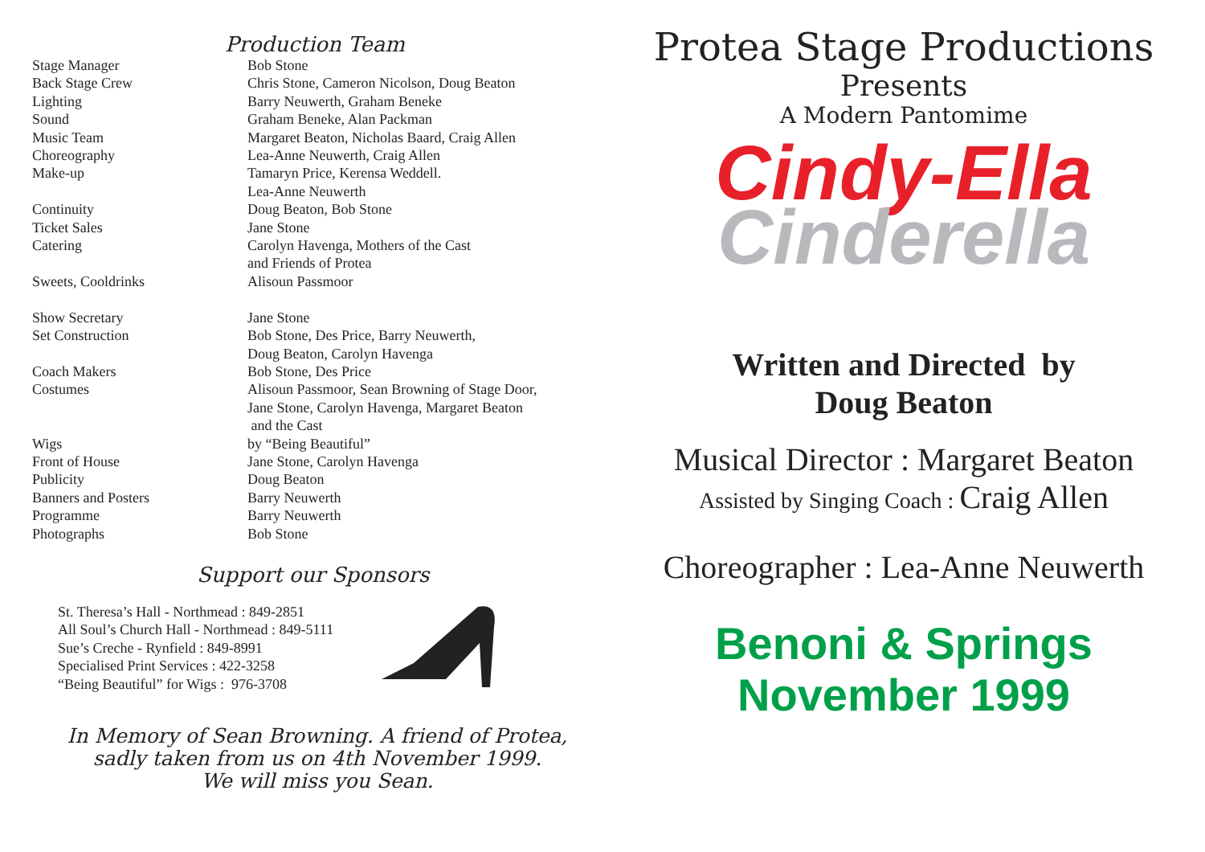Production Team
| Stage Manager | Bob Stone |
| Back Stage Crew | Chris Stone, Cameron Nicolson, Doug Beaton |
| Lighting | Barry Neuwerth, Graham Beneke |
| Sound | Graham Beneke, Alan Packman |
| Music Team | Margaret Beaton, Nicholas Baard, Craig Allen |
| Choreography | Lea-Anne Neuwerth, Craig Allen |
| Make-up | Tamaryn Price, Kerensa Weddell. Lea-Anne Neuwerth |
| Continuity | Doug Beaton, Bob Stone |
| Ticket Sales | Jane Stone |
| Catering | Carolyn Havenga, Mothers of the Cast and Friends of Protea |
| Sweets, Cooldrinks | Alisoun Passmoor |
| Show Secretary | Jane Stone |
| Set Construction | Bob Stone, Des Price, Barry Neuwerth, Doug Beaton, Carolyn Havenga |
| Coach Makers | Bob Stone, Des Price |
| Costumes | Alisoun Passmoor, Sean Browning of Stage Door, Jane Stone, Carolyn Havenga, Margaret Beaton and the Cast |
| Wigs | by “Being Beautiful” |
| Front of House | Jane Stone, Carolyn Havenga |
| Publicity | Doug Beaton |
| Banners and Posters | Barry Neuwerth |
| Programme | Barry Neuwerth |
| Photographs | Bob Stone |
Support our Sponsors
St. Theresa’s Hall - Northmead : 849-2851
All Soul’s Church Hall - Northmead : 849-5111
Sue’s Creche - Rynfield : 849-8991
Specialised Print Services : 422-3258
“Being Beautiful” for Wigs : 976-3708
In Memory of Sean Browning. A friend of Protea,
sadly taken from us on 4th November 1999.
We will miss you Sean.
Protea Stage Productions
Presents
A Modern Pantomime
Cindy-Ella
Cinderella
Written and Directed by
Doug Beaton
Musical Director : Margaret Beaton
Assisted by Singing Coach : Craig Allen
Choreographer : Lea-Anne Neuwerth
Benoni & Springs
November 1999